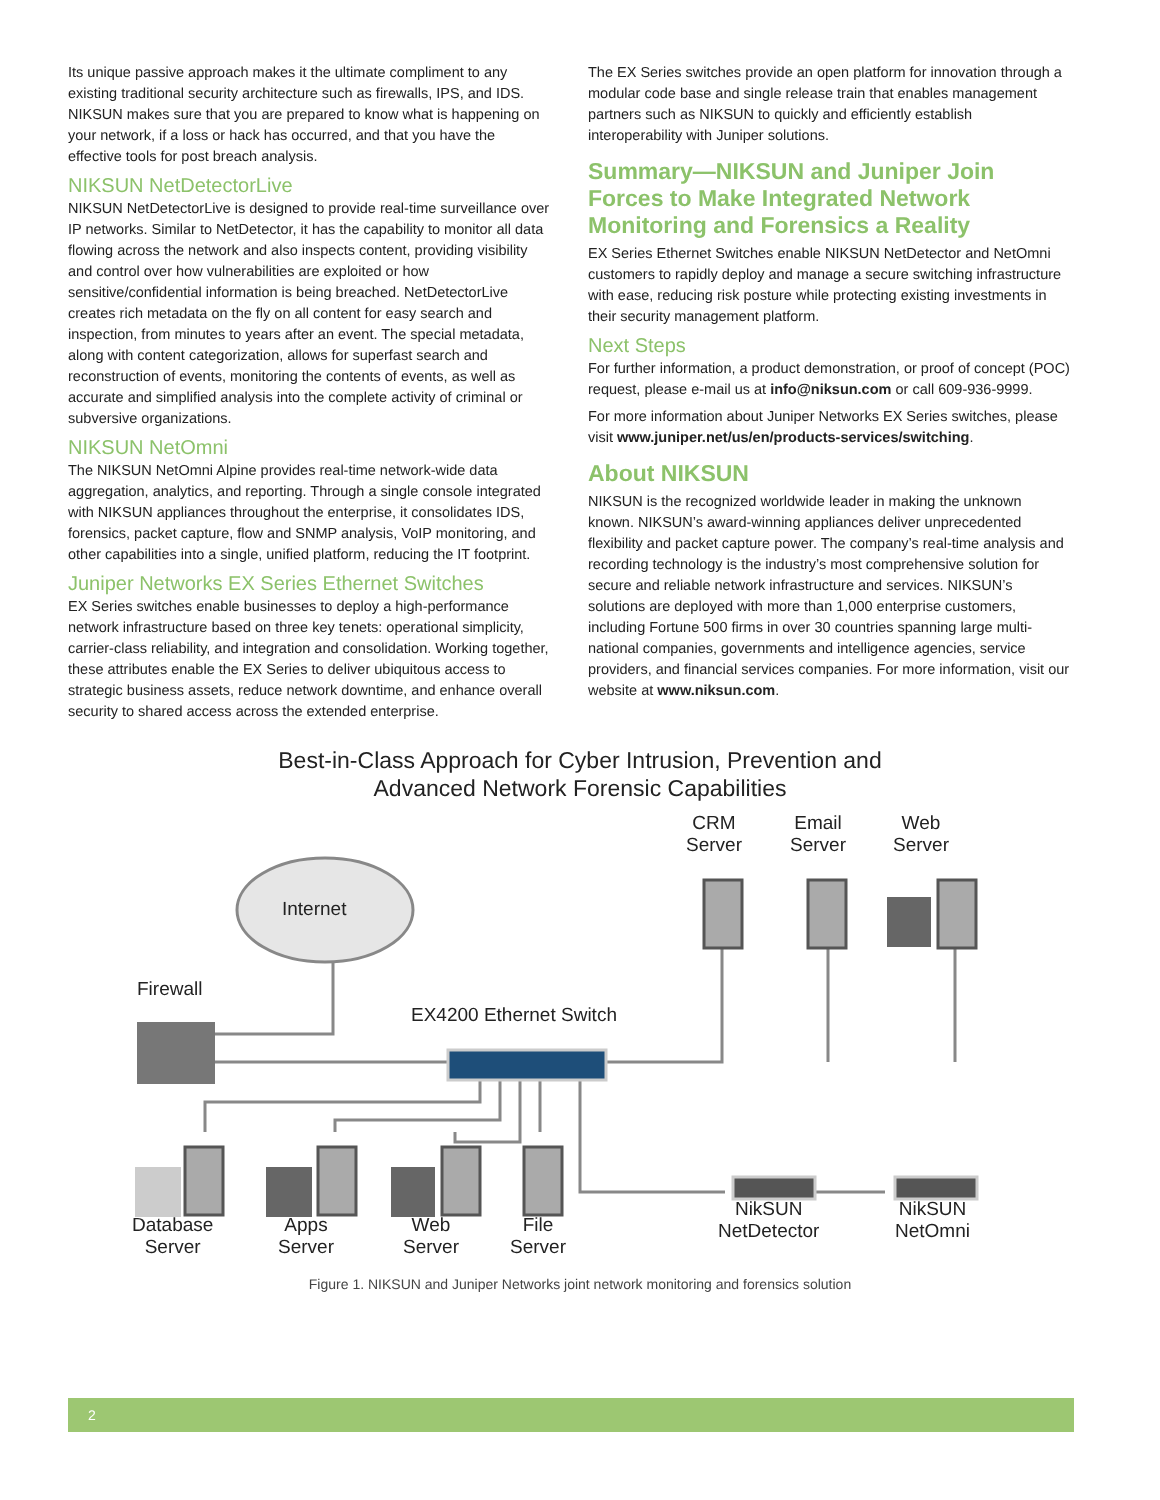Its unique passive approach makes it the ultimate compliment to any existing traditional security architecture such as firewalls, IPS, and IDS. NIKSUN makes sure that you are prepared to know what is happening on your network, if a loss or hack has occurred, and that you have the effective tools for post breach analysis.
NIKSUN NetDetectorLive
NIKSUN NetDetectorLive is designed to provide real-time surveillance over IP networks. Similar to NetDetector, it has the capability to monitor all data flowing across the network and also inspects content, providing visibility and control over how vulnerabilities are exploited or how sensitive/confidential information is being breached. NetDetectorLive creates rich metadata on the fly on all content for easy search and inspection, from minutes to years after an event. The special metadata, along with content categorization, allows for superfast search and reconstruction of events, monitoring the contents of events, as well as accurate and simplified analysis into the complete activity of criminal or subversive organizations.
NIKSUN NetOmni
The NIKSUN NetOmni Alpine provides real-time network-wide data aggregation, analytics, and reporting. Through a single console integrated with NIKSUN appliances throughout the enterprise, it consolidates IDS, forensics, packet capture, flow and SNMP analysis, VoIP monitoring, and other capabilities into a single, unified platform, reducing the IT footprint.
Juniper Networks EX Series Ethernet Switches
EX Series switches enable businesses to deploy a high-performance network infrastructure based on three key tenets: operational simplicity, carrier-class reliability, and integration and consolidation. Working together, these attributes enable the EX Series to deliver ubiquitous access to strategic business assets, reduce network downtime, and enhance overall security to shared access across the extended enterprise.
The EX Series switches provide an open platform for innovation through a modular code base and single release train that enables management partners such as NIKSUN to quickly and efficiently establish interoperability with Juniper solutions.
Summary—NIKSUN and Juniper Join Forces to Make Integrated Network Monitoring and Forensics a Reality
EX Series Ethernet Switches enable NIKSUN NetDetector and NetOmni customers to rapidly deploy and manage a secure switching infrastructure with ease, reducing risk posture while protecting existing investments in their security management platform.
Next Steps
For further information, a product demonstration, or proof of concept (POC) request, please e-mail us at info@niksun.com or call 609-936-9999.
For more information about Juniper Networks EX Series switches, please visit www.juniper.net/us/en/products-services/switching.
About NIKSUN
NIKSUN is the recognized worldwide leader in making the unknown known. NIKSUN’s award-winning appliances deliver unprecedented flexibility and packet capture power. The company’s real-time analysis and recording technology is the industry’s most comprehensive solution for secure and reliable network infrastructure and services. NIKSUN’s solutions are deployed with more than 1,000 enterprise customers, including Fortune 500 firms in over 30 countries spanning large multi-national companies, governments and intelligence agencies, service providers, and financial services companies. For more information, visit our website at www.niksun.com.
Best-in-Class Approach for Cyber Intrusion, Prevention and
Advanced Network Forensic Capabilities
Internet
Firewall
EX4200 Ethernet Switch
CRM
Server
Email
Server
Web
Server
Database
Server
Apps
Server
Web
Server
File
Server
NikSUN
NetDetector
NikSUN
NetOmni
Figure 1. NIKSUN and Juniper Networks joint network monitoring and forensics solution
2